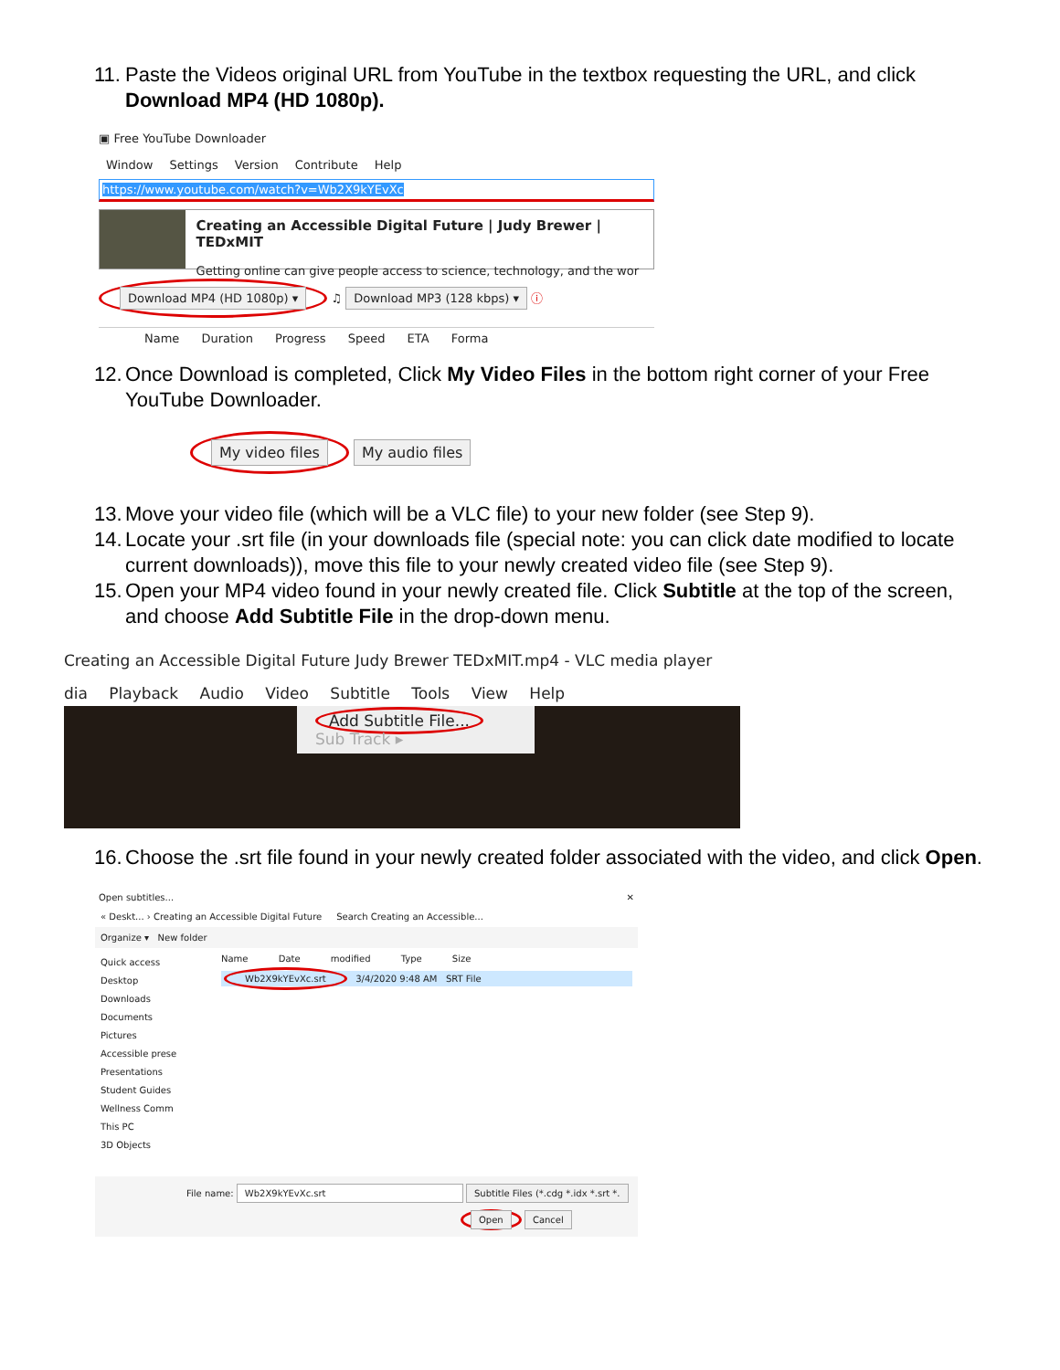11. Paste the Videos original URL from YouTube in the textbox requesting the URL, and click Download MP4 (HD 1080p).
▣ Free YouTube Downloader
Window Settings Version Contribute Help
https://www.youtube.com/watch?v=Wb2X9kYEvXc
Creating an Accessible Digital Future | Judy Brewer | TEDxMIT
Getting online can give people access to science, technology, and the wor
Download MP4 (HD 1080p) ▾ ♫ Download MP3 (128 kbps) ▾ ⓘ
Name Duration Progress Speed ETA Forma
12. Once Download is completed, Click My Video Files in the bottom right corner of your Free YouTube Downloader.
My video files My audio files
13. Move your video file (which will be a VLC file) to your new folder (see Step 9).
14. Locate your .srt file (in your downloads file (special note: you can click date modified to locate current downloads)), move this file to your newly created video file (see Step 9).
15. Open your MP4 video found in your newly created file. Click Subtitle at the top of the screen, and choose Add Subtitle File in the drop-down menu.
Creating an Accessible Digital Future Judy Brewer TEDxMIT.mp4 - VLC media player
dia Playback Audio Video Subtitle Tools View Help
Add Subtitle File...
Sub Track ▸
16. Choose the .srt file found in your newly created folder associated with the video, and click Open.
Open subtitles... ✕
« Deskt... › Creating an Accessible Digital Future Search Creating an Accessible...
Organize ▾ New folder
Quick access
Desktop
Downloads
Documents
Pictures
Accessible prese
Presentations
Student Guides
Wellness Comm
This PC
3D Objects
Name Date modified Type Size
Wb2X9kYEvXc.srt 3/4/2020 9:48 AM SRT File
File name: Wb2X9kYEvXc.srt Subtitle Files (*.cdg *.idx *.srt *.
Open Cancel